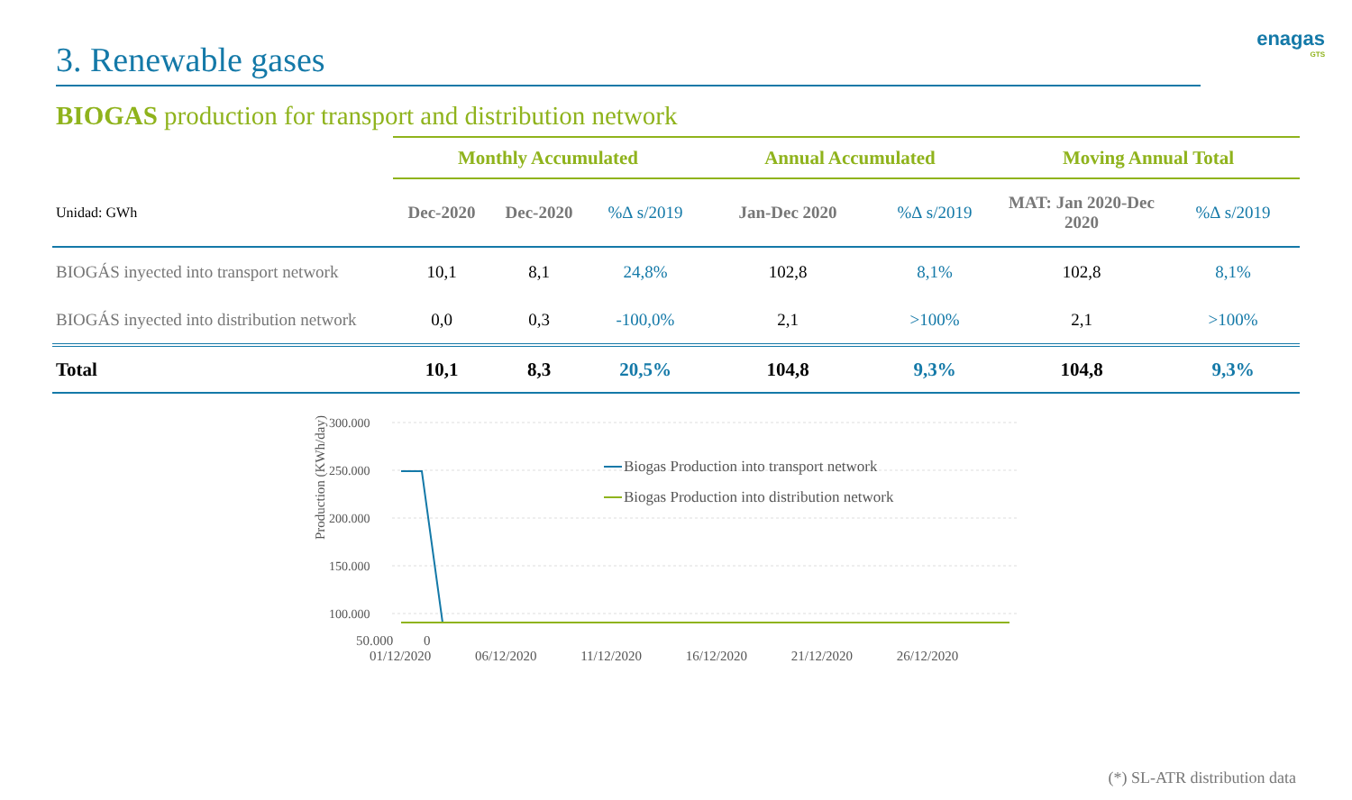3. Renewable gases
enagas
GTS
BIOGAS production for transport and distribution network
| | Monthly Accumulated | | | Annual Accumulated | | Moving Annual Total | |
| --- | --- | --- | --- | --- | --- | --- | --- |
| Unidad: GWh | Dec-2020 | Dec-2020 | %∆ s/2019 | Jan-Dec 2020 | %∆ s/2019 | MAT: Jan 2020-Dec 2020 | %∆ s/2019 |
| BIOGÁS inyected into transport network | 10,1 | 8,1 | 24,8% | 102,8 | 8,1% | 102,8 | 8,1% |
| BIOGÁS inyected into distribution network | 0,0 | 0,3 | -100,0% | 2,1 | >100% | 2,1 | >100% |
| Total | 10,1 | 8,3 | 20,5% | 104,8 | 9,3% | 104,8 | 9,3% |
Production (KWh/day)
300.000
250.000
200.000
150.000
100.000
Biogas Production into transport network
Biogas Production into distribution network
50.000 0
01/12/2020 06/12/2020 11/12/2020 16/12/2020 21/12/2020 26/12/2020
(*) SL-ATR distribution data